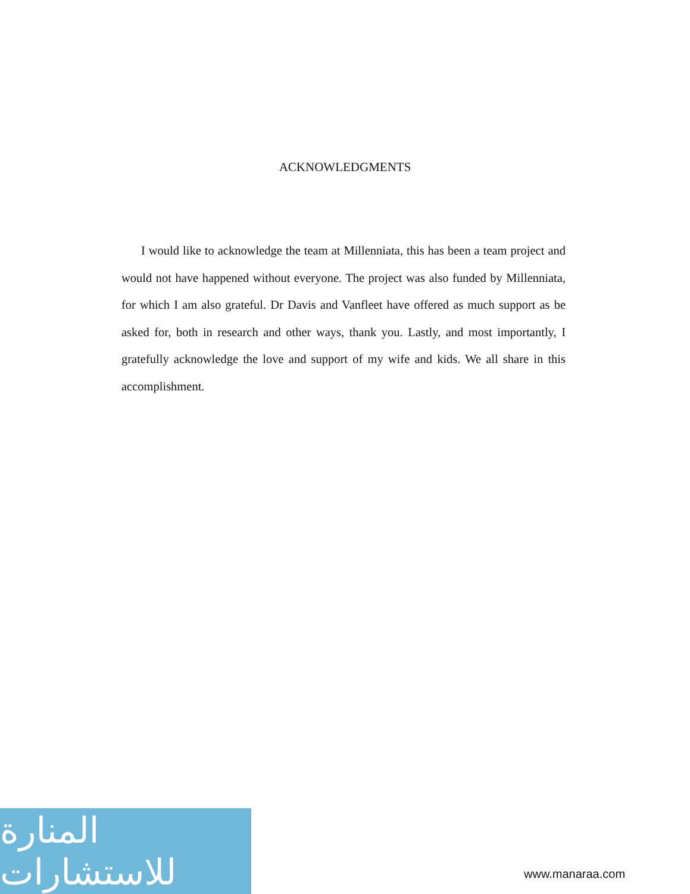ACKNOWLEDGMENTS
I would like to acknowledge the team at Millenniata, this has been a team project and would not have happened without everyone. The project was also funded by Millenniata, for which I am also grateful. Dr Davis and Vanfleet have offered as much support as be asked for, both in research and other ways, thank you. Lastly, and most importantly, I gratefully acknowledge the love and support of my wife and kids. We all share in this accomplishment.
المنارة للاستشارات
www.manaraa.com